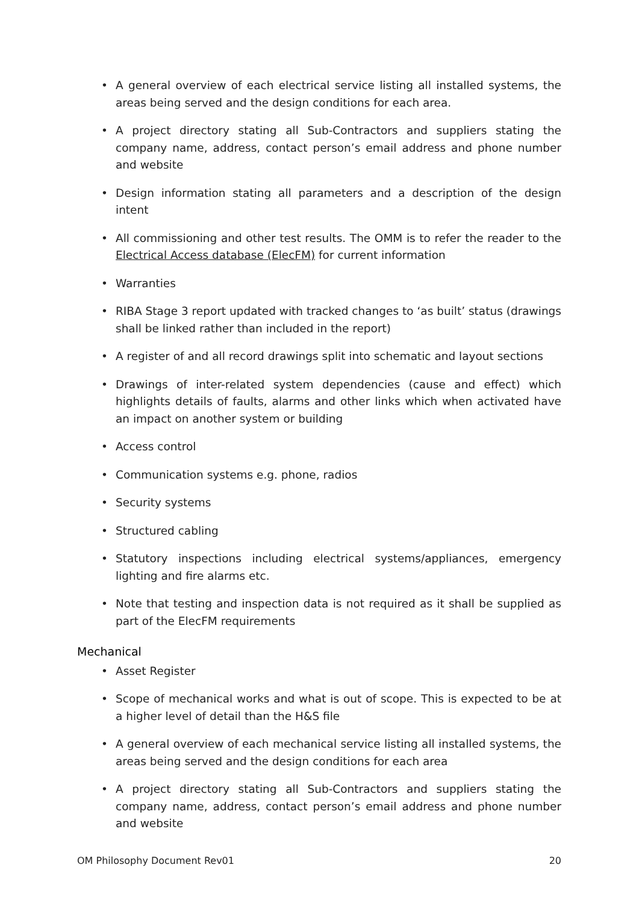• A general overview of each electrical service listing all installed systems, the areas being served and the design conditions for each area.
• A project directory stating all Sub-Contractors and suppliers stating the company name, address, contact person’s email address and phone number and website
• Design information stating all parameters and a description of the design intent
• All commissioning and other test results. The OMM is to refer the reader to the Electrical Access database (ElecFM) for current information
• Warranties
• RIBA Stage 3 report updated with tracked changes to ‘as built’ status (drawings shall be linked rather than included in the report)
• A register of and all record drawings split into schematic and layout sections
• Drawings of inter-related system dependencies (cause and effect) which highlights details of faults, alarms and other links which when activated have an impact on another system or building
• Access control
• Communication systems e.g. phone, radios
• Security systems
• Structured cabling
• Statutory inspections including electrical systems/appliances, emergency lighting and fire alarms etc.
• Note that testing and inspection data is not required as it shall be supplied as part of the ElecFM requirements
Mechanical
• Asset Register
• Scope of mechanical works and what is out of scope. This is expected to be at a higher level of detail than the H&S file
• A general overview of each mechanical service listing all installed systems, the areas being served and the design conditions for each area
• A project directory stating all Sub-Contractors and suppliers stating the company name, address, contact person’s email address and phone number and website
OM Philosophy Document Rev01 20